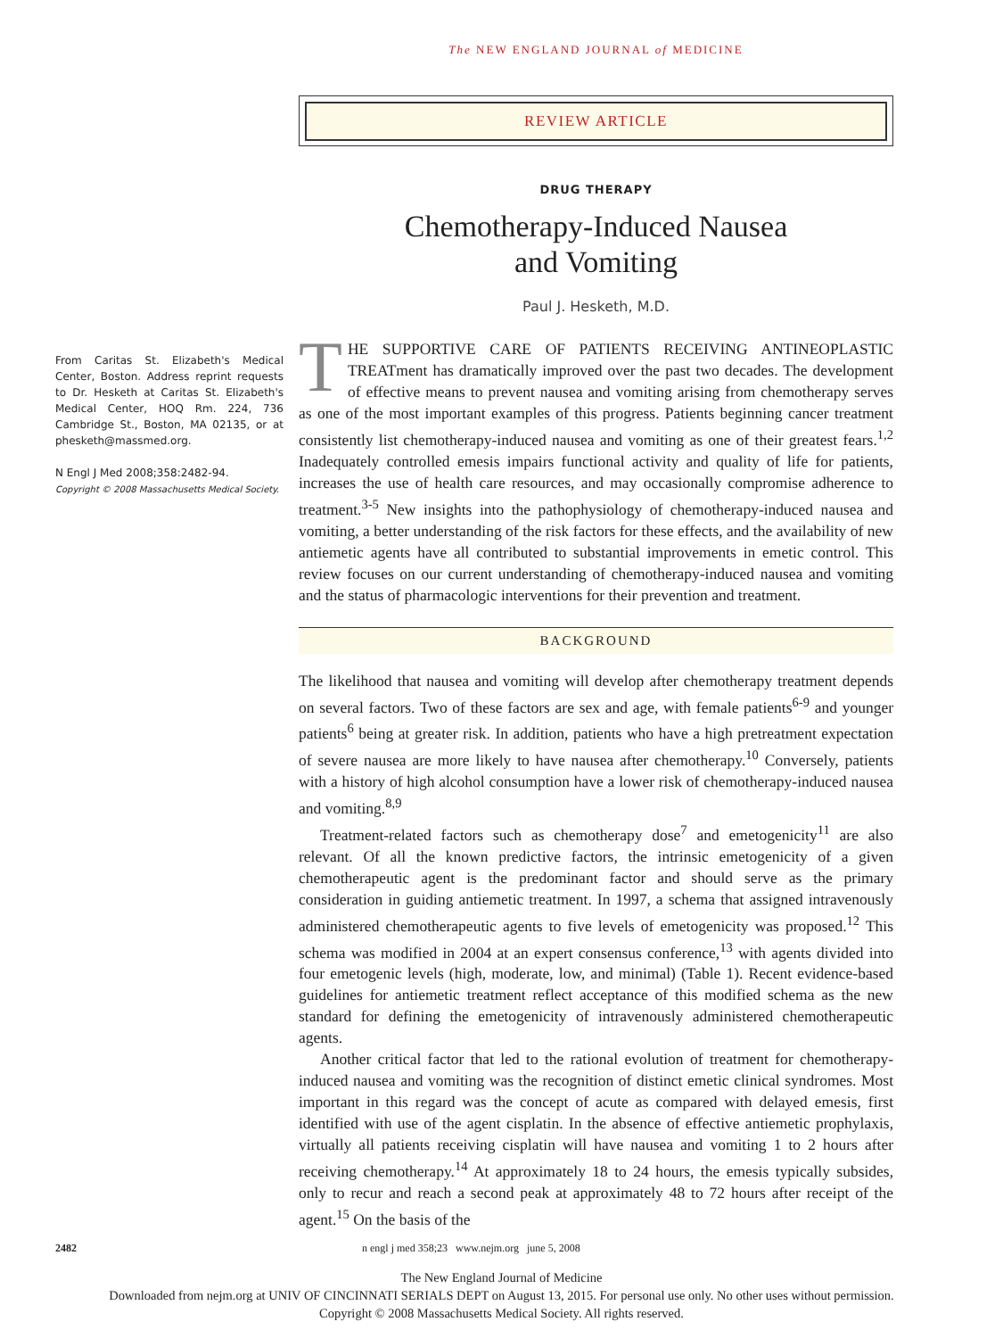The NEW ENGLAND JOURNAL of MEDICINE
REVIEW ARTICLE
DRUG THERAPY
Chemotherapy-Induced Nausea
and Vomiting
Paul J. Hesketh, M.D.
THE SUPPORTIVE CARE OF PATIENTS RECEIVING ANTINEOPLASTIC TREATment has dramatically improved over the past two decades. The development of effective means to prevent nausea and vomiting arising from chemotherapy serves as one of the most important examples of this progress. Patients beginning cancer treatment consistently list chemotherapy-induced nausea and vomiting as one of their greatest fears.<sup>1,2</sup> Inadequately controlled emesis impairs functional activity and quality of life for patients, increases the use of health care resources, and may occasionally compromise adherence to treatment.<sup>3-5</sup> New insights into the pathophysiology of chemotherapy-induced nausea and vomiting, a better understanding of the risk factors for these effects, and the availability of new antiemetic agents have all contributed to substantial improvements in emetic control. This review focuses on our current understanding of chemotherapy-induced nausea and vomiting and the status of pharmacologic interventions for their prevention and treatment.
BACKGROUND
The likelihood that nausea and vomiting will develop after chemotherapy treatment depends on several factors. Two of these factors are sex and age, with female patients<sup>6-9</sup> and younger patients<sup>6</sup> being at greater risk. In addition, patients who have a high pretreatment expectation of severe nausea are more likely to have nausea after chemotherapy.<sup>10</sup> Conversely, patients with a history of high alcohol consumption have a lower risk of chemotherapy-induced nausea and vomiting.<sup>8,9</sup>
Treatment-related factors such as chemotherapy dose<sup>7</sup> and emetogenicity<sup>11</sup> are also relevant. Of all the known predictive factors, the intrinsic emetogenicity of a given chemotherapeutic agent is the predominant factor and should serve as the primary consideration in guiding antiemetic treatment. In 1997, a schema that assigned intravenously administered chemotherapeutic agents to five levels of emetogenicity was proposed.<sup>12</sup> This schema was modified in 2004 at an expert consensus conference,<sup>13</sup> with agents divided into four emetogenic levels (high, moderate, low, and minimal) (Table 1). Recent evidence-based guidelines for antiemetic treatment reflect acceptance of this modified schema as the new standard for defining the emetogenicity of intravenously administered chemotherapeutic agents.
Another critical factor that led to the rational evolution of treatment for chemotherapy-induced nausea and vomiting was the recognition of distinct emetic clinical syndromes. Most important in this regard was the concept of acute as compared with delayed emesis, first identified with use of the agent cisplatin. In the absence of effective antiemetic prophylaxis, virtually all patients receiving cisplatin will have nausea and vomiting 1 to 2 hours after receiving chemotherapy.<sup>14</sup> At approximately 18 to 24 hours, the emesis typically subsides, only to recur and reach a second peak at approximately 48 to 72 hours after receipt of the agent.<sup>15</sup> On the basis of the
From Caritas St. Elizabeth's Medical Center, Boston. Address reprint requests to Dr. Hesketh at Caritas St. Elizabeth's Medical Center, HOQ Rm. 224, 736 Cambridge St., Boston, MA 02135, or at phesketh@massmed.org.
N Engl J Med 2008;358:2482-94.
Copyright © 2008 Massachusetts Medical Society.
2482 n engl j med 358;23 www.nejm.org june 5, 2008
The New England Journal of Medicine
Downloaded from nejm.org at UNIV OF CINCINNATI SERIALS DEPT on August 13, 2015. For personal use only. No other uses without permission.
Copyright © 2008 Massachusetts Medical Society. All rights reserved.